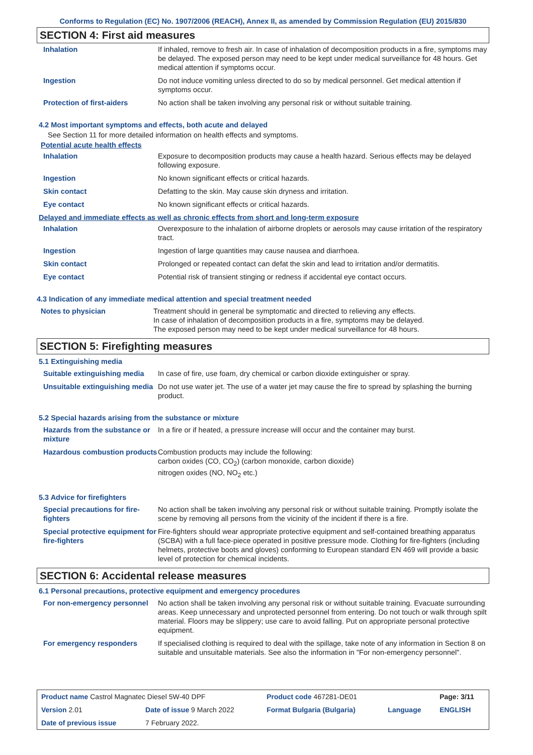Conforms to Regulation (EC) No. 1907/2006 (REACH), Annex II, as amended by Commission Regulation (EU) 2015/830
SECTION 4: First aid measures
| Inhalation | If inhaled, remove to fresh air. In case of inhalation of decomposition products in a fire, symptoms may be delayed. The exposed person may need to be kept under medical surveillance for 48 hours. Get medical attention if symptoms occur. |
| Ingestion | Do not induce vomiting unless directed to do so by medical personnel. Get medical attention if symptoms occur. |
| Protection of first-aiders | No action shall be taken involving any personal risk or without suitable training. |
4.2 Most important symptoms and effects, both acute and delayed
See Section 11 for more detailed information on health effects and symptoms.
Potential acute health effects
| Inhalation | Exposure to decomposition products may cause a health hazard. Serious effects may be delayed following exposure. |
| Ingestion | No known significant effects or critical hazards. |
| Skin contact | Defatting to the skin. May cause skin dryness and irritation. |
| Eye contact | No known significant effects or critical hazards. |
Delayed and immediate effects as well as chronic effects from short and long-term exposure
| Inhalation | Overexposure to the inhalation of airborne droplets or aerosols may cause irritation of the respiratory tract. |
| Ingestion | Ingestion of large quantities may cause nausea and diarrhoea. |
| Skin contact | Prolonged or repeated contact can defat the skin and lead to irritation and/or dermatitis. |
| Eye contact | Potential risk of transient stinging or redness if accidental eye contact occurs. |
4.3 Indication of any immediate medical attention and special treatment needed
| Notes to physician | Treatment should in general be symptomatic and directed to relieving any effects. In case of inhalation of decomposition products in a fire, symptoms may be delayed. The exposed person may need to be kept under medical surveillance for 48 hours. |
SECTION 5: Firefighting measures
5.1 Extinguishing media
| Suitable extinguishing media | In case of fire, use foam, dry chemical or carbon dioxide extinguisher or spray. |
| Unsuitable extinguishing media | Do not use water jet. The use of a water jet may cause the fire to spread by splashing the burning product. |
5.2 Special hazards arising from the substance or mixture
| Hazards from the substance or mixture | In a fire or if heated, a pressure increase will occur and the container may burst. |
| Hazardous combustion products | Combustion products may include the following: carbon oxides (CO, CO<sub>2</sub>) (carbon monoxide, carbon dioxide) nitrogen oxides (NO, NO<sub>2</sub> etc.) |
5.3 Advice for firefighters
| Special precautions for fire-fighters | No action shall be taken involving any personal risk or without suitable training. Promptly isolate the scene by removing all persons from the vicinity of the incident if there is a fire. |
| Special protective equipment for fire-fighters | Fire-fighters should wear appropriate protective equipment and self-contained breathing apparatus (SCBA) with a full face-piece operated in positive pressure mode. Clothing for fire-fighters (including helmets, protective boots and gloves) conforming to European standard EN 469 will provide a basic level of protection for chemical incidents. |
SECTION 6: Accidental release measures
6.1 Personal precautions, protective equipment and emergency procedures
| For non-emergency personnel | No action shall be taken involving any personal risk or without suitable training. Evacuate surrounding areas. Keep unnecessary and unprotected personnel from entering. Do not touch or walk through spilt material. Floors may be slippery; use care to avoid falling. Put on appropriate personal protective equipment. |
| For emergency responders | If specialised clothing is required to deal with the spillage, take note of any information in Section 8 on suitable and unsuitable materials. See also the information in "For non-emergency personnel". |
| Product name Castrol Magnatec Diesel 5W-40 DPF | | Product code 467281-DE01 | | Page: 3/11 |
| Version 2.01 | Date of issue 9 March 2022 | Format Bulgaria (Bulgaria) | Language | ENGLISH |
| Date of previous issue | 7 February 2022. | | | |